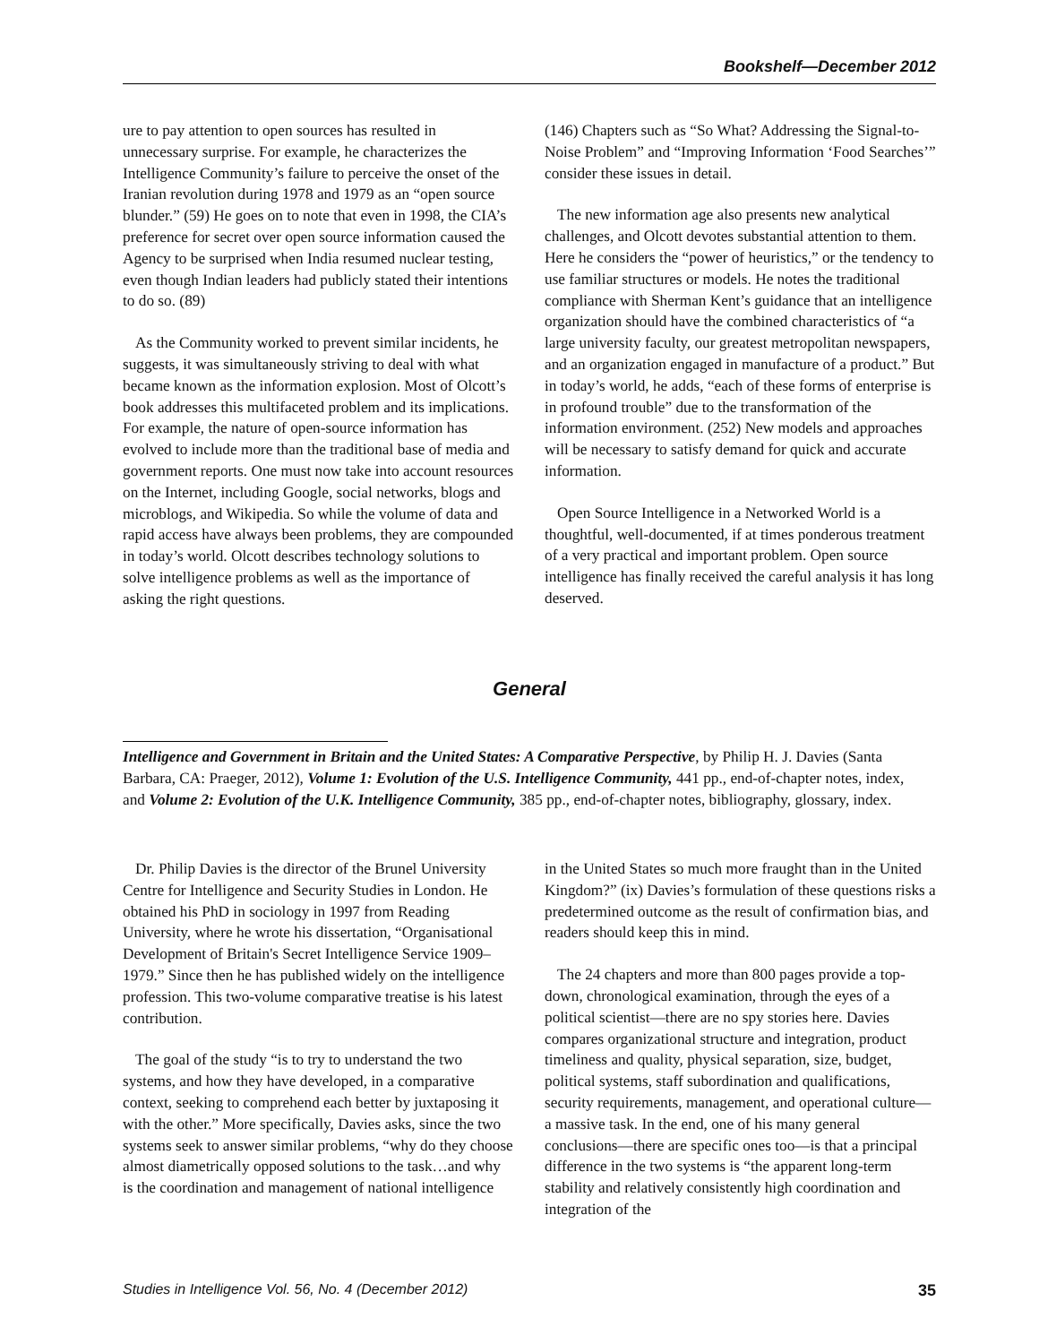Bookshelf—December 2012
ure to pay attention to open sources has resulted in unnecessary surprise. For example, he characterizes the Intelligence Community’s failure to perceive the onset of the Iranian revolution during 1978 and 1979 as an “open source blunder.” (59) He goes on to note that even in 1998, the CIA’s preference for secret over open source information caused the Agency to be surprised when India resumed nuclear testing, even though Indian leaders had publicly stated their intentions to do so. (89)
As the Community worked to prevent similar incidents, he suggests, it was simultaneously striving to deal with what became known as the information explosion. Most of Olcott’s book addresses this multifaceted problem and its implications. For example, the nature of open-source information has evolved to include more than the traditional base of media and government reports. One must now take into account resources on the Internet, including Google, social networks, blogs and microblogs, and Wikipedia. So while the volume of data and rapid access have always been problems, they are compounded in today’s world. Olcott describes technology solutions to solve intelligence problems as well as the importance of asking the right questions.
(146) Chapters such as “So What? Addressing the Signal-to-Noise Problem” and “Improving Information ‘Food Searches’” consider these issues in detail.
The new information age also presents new analytical challenges, and Olcott devotes substantial attention to them. Here he considers the “power of heuristics,” or the tendency to use familiar structures or models. He notes the traditional compliance with Sherman Kent’s guidance that an intelligence organization should have the combined characteristics of “a large university faculty, our greatest metropolitan newspapers, and an organization engaged in manufacture of a product.” But in today’s world, he adds, “each of these forms of enterprise is in profound trouble” due to the transformation of the information environment. (252) New models and approaches will be necessary to satisfy demand for quick and accurate information.
Open Source Intelligence in a Networked World is a thoughtful, well-documented, if at times ponderous treatment of a very practical and important problem. Open source intelligence has finally received the careful analysis it has long deserved.
General
Intelligence and Government in Britain and the United States: A Comparative Perspective, by Philip H. J. Davies (Santa Barbara, CA: Praeger, 2012), Volume 1: Evolution of the U.S. Intelligence Community, 441 pp., end-of-chapter notes, index, and Volume 2: Evolution of the U.K. Intelligence Community, 385 pp., end-of-chapter notes, bibliography, glossary, index.
Dr. Philip Davies is the director of the Brunel University Centre for Intelligence and Security Studies in London. He obtained his PhD in sociology in 1997 from Reading University, where he wrote his dissertation, “Organisational Development of Britain's Secret Intelligence Service 1909–1979.” Since then he has published widely on the intelligence profession. This two-volume comparative treatise is his latest contribution.
The goal of the study “is to try to understand the two systems, and how they have developed, in a comparative context, seeking to comprehend each better by juxtaposing it with the other.” More specifically, Davies asks, since the two systems seek to answer similar problems, “why do they choose almost diametrically opposed solutions to the task…and why is the coordination and management of national intelligence
in the United States so much more fraught than in the United Kingdom?” (ix) Davies’s formulation of these questions risks a predetermined outcome as the result of confirmation bias, and readers should keep this in mind.
The 24 chapters and more than 800 pages provide a top-down, chronological examination, through the eyes of a political scientist—there are no spy stories here. Davies compares organizational structure and integration, product timeliness and quality, physical separation, size, budget, political systems, staff subordination and qualifications, security requirements, management, and operational culture—a massive task. In the end, one of his many general conclusions—there are specific ones too—is that a principal difference in the two systems is “the apparent long-term stability and relatively consistently high coordination and integration of the
Studies in Intelligence Vol. 56, No. 4 (December 2012) 35